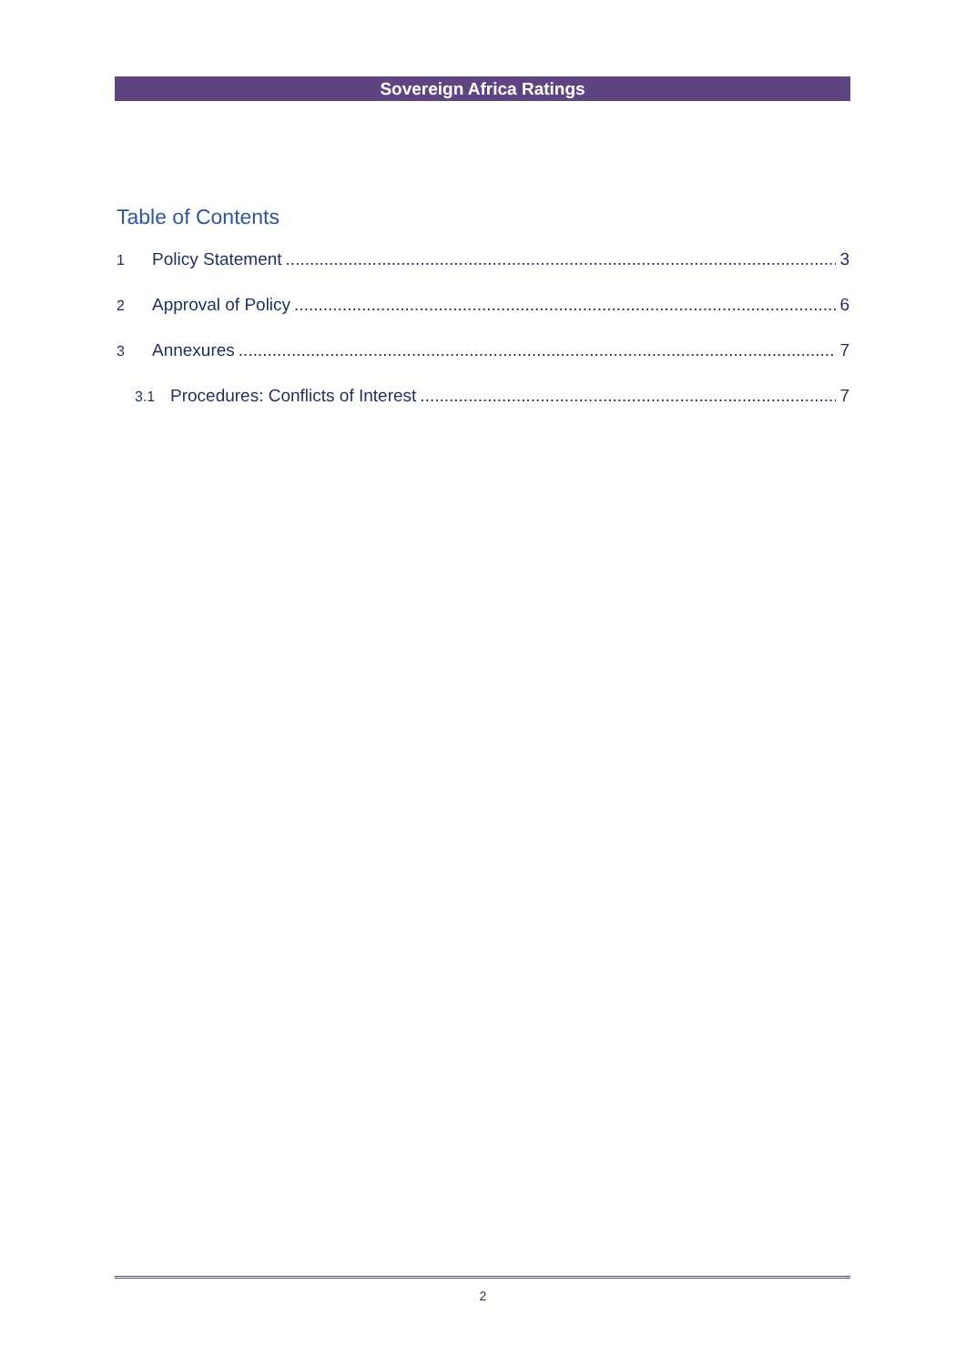Sovereign Africa Ratings
Table of Contents
1 Policy Statement 3
2 Approval of Policy 6
3 Annexures 7
3.1 Procedures: Conflicts of Interest 7
2